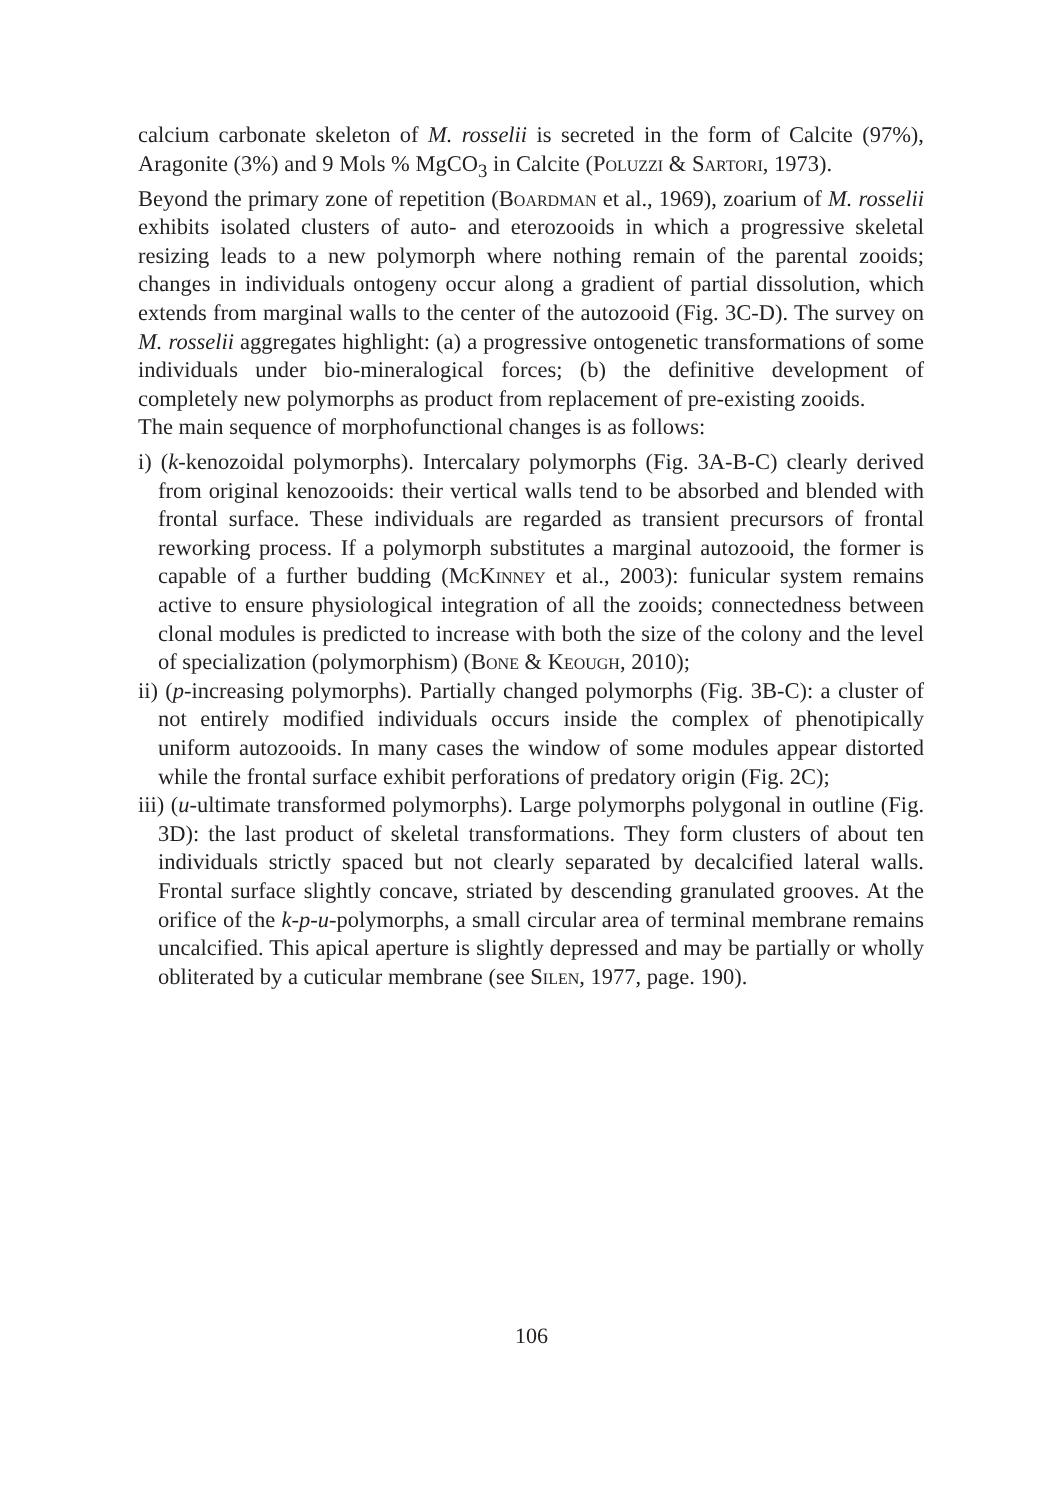calcium carbonate skeleton of M. rosselii is secreted in the form of Calcite (97%), Aragonite (3%) and 9 Mols % MgCO<sub>3</sub> in Calcite (Poluzzi & Sartori, 1973).
Beyond the primary zone of repetition (Boardman et al., 1969), zoarium of M. rosselii exhibits isolated clusters of auto- and eterozooids in which a progressive skeletal resizing leads to a new polymorph where nothing remain of the parental zooids; changes in individuals ontogeny occur along a gradient of partial dissolution, which extends from marginal walls to the center of the autozooid (Fig. 3C-D). The survey on M. rosselii aggregates highlight: (a) a progressive ontogenetic transformations of some individuals under bio-mineralogical forces; (b) the definitive development of completely new polymorphs as product from replacement of pre-existing zooids.
The main sequence of morphofunctional changes is as follows:
i) (k-kenozoidal polymorphs). Intercalary polymorphs (Fig. 3A-B-C) clearly derived from original kenozooids: their vertical walls tend to be absorbed and blended with frontal surface. These individuals are regarded as transient precursors of frontal reworking process. If a polymorph substitutes a marginal autozooid, the former is capable of a further budding (McKinney et al., 2003): funicular system remains active to ensure physiological integration of all the zooids; connectedness between clonal modules is predicted to increase with both the size of the colony and the level of specialization (polymorphism) (Bone & Keough, 2010);
ii) (p-increasing polymorphs). Partially changed polymorphs (Fig. 3B-C): a cluster of not entirely modified individuals occurs inside the complex of phenotipically uniform autozooids. In many cases the window of some modules appear distorted while the frontal surface exhibit perforations of predatory origin (Fig. 2C);
iii) (u-ultimate transformed polymorphs). Large polymorphs polygonal in outline (Fig. 3D): the last product of skeletal transformations. They form clusters of about ten individuals strictly spaced but not clearly separated by decalcified lateral walls. Frontal surface slightly concave, striated by descending granulated grooves. At the orifice of the k-p-u-polymorphs, a small circular area of terminal membrane remains uncalcified. This apical aperture is slightly depressed and may be partially or wholly obliterated by a cuticular membrane (see Silen, 1977, page. 190).
106